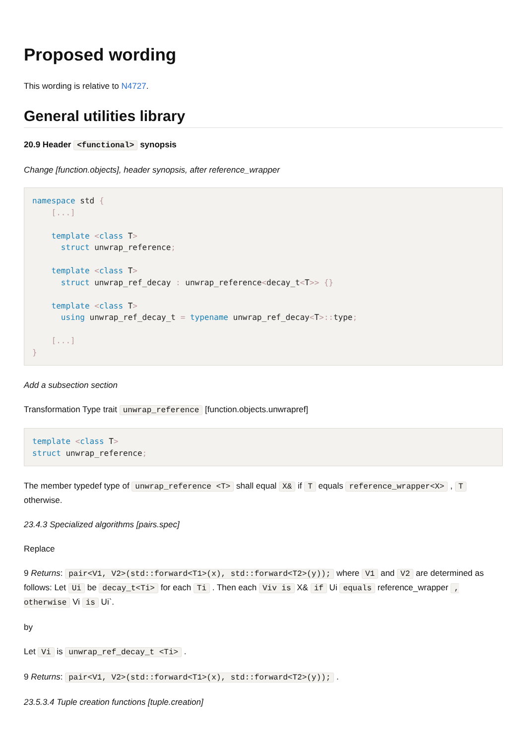Proposed wording
This wording is relative to N4727.
General utilities library
20.9 Header <functional> synopsis
Change [function.objects], header synopsis, after reference_wrapper
namespace std {
    [...]

    template <class T>
      struct unwrap_reference;

    template <class T>
      struct unwrap_ref_decay : unwrap_reference<decay_t<T>> {}

    template <class T>
      using unwrap_ref_decay_t = typename unwrap_ref_decay<T>:: type;

    [...]
}
Add a subsection section
Transformation Type trait unwrap_reference [function.objects.unwrapref]
template <class T>
struct unwrap_reference;
The member typedef type of unwrap_reference <T> shall equal X& if T equals reference_wrapper<X> , T otherwise.
23.4.3 Specialized algorithms [pairs.spec]
Replace
9 Returns: pair<V1, V2>(std::forward<T1>(x), std::forward<T2>(y)); where V1 and V2 are determined as follows: Let Ui be decay_t<Ti> for each Ti . Then each Viv is X& if Ui equals reference_wrapper , otherwise Vi is Ui`.
by
Let Vi is unwrap_ref_decay_t <Ti> .
9 Returns: pair<V1, V2>(std::forward<T1>(x), std::forward<T2>(y)); .
23.5.3.4 Tuple creation functions [tuple.creation]